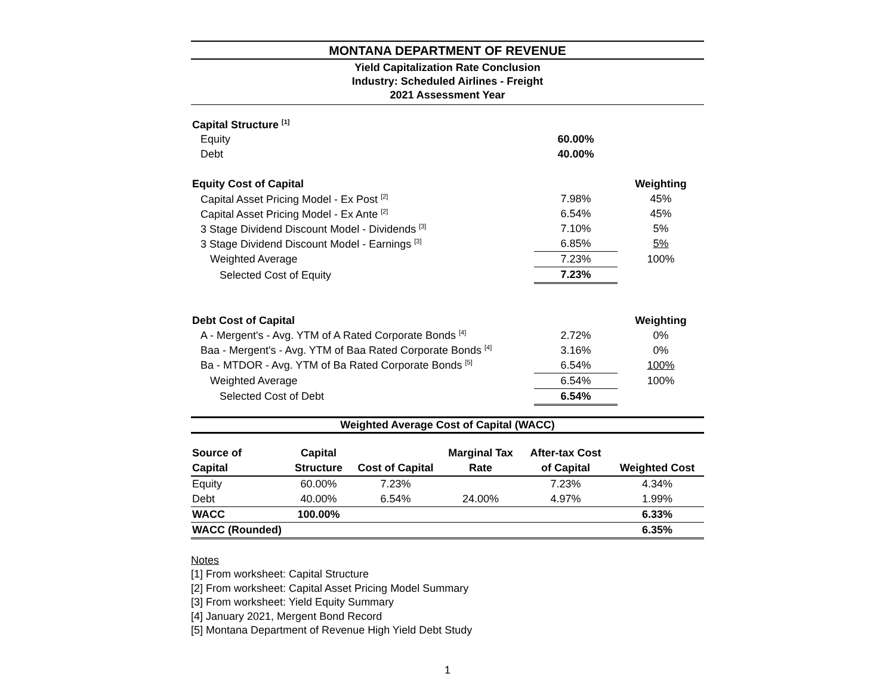MONTANA DEPARTMENT OF REVENUE
Yield Capitalization Rate Conclusion
Industry: Scheduled Airlines - Freight
2021 Assessment Year
| Capital Structure <sup>[1]</sup> | | |
| Equity | 60.00% | |
| Debt | 40.00% | |
| Equity Cost of Capital | | Weighting |
| Capital Asset Pricing Model - Ex Post <sup>[2]</sup> | 7.98% | 45% |
| Capital Asset Pricing Model - Ex Ante <sup>[2]</sup> | 6.54% | 45% |
| 3 Stage Dividend Discount Model - Dividends <sup>[3]</sup> | 7.10% | 5% |
| 3 Stage Dividend Discount Model - Earnings <sup>[3]</sup> | 6.85% | 5% |
| Weighted Average | 7.23% | 100% |
| Selected Cost of Equity | 7.23% | |
| Debt Cost of Capital | | Weighting |
| A - Mergent's - Avg. YTM of A Rated Corporate Bonds <sup>[4]</sup> | 2.72% | 0% |
| Baa - Mergent's - Avg. YTM of Baa Rated Corporate Bonds <sup>[4]</sup> | 3.16% | 0% |
| Ba - MTDOR - Avg. YTM of Ba Rated Corporate Bonds <sup>[5]</sup> | 6.54% | 100% |
| Weighted Average | 6.54% | 100% |
| Selected Cost of Debt | 6.54% | |
Weighted Average Cost of Capital (WACC)
| Source of | Capital | | Marginal Tax | After-tax Cost | |
| Capital | Structure | Cost of Capital | Rate | of Capital | Weighted Cost |
| Equity | 60.00% | 7.23% | | 7.23% | 4.34% |
| Debt | 40.00% | 6.54% | 24.00% | 4.97% | 1.99% |
| WACC | 100.00% | | | | 6.33% |
| WACC (Rounded) | | | | | 6.35% |
Notes
[1] From worksheet: Capital Structure
[2] From worksheet: Capital Asset Pricing Model Summary
[3] From worksheet: Yield Equity Summary
[4] January 2021, Mergent Bond Record
[5] Montana Department of Revenue High Yield Debt Study
1